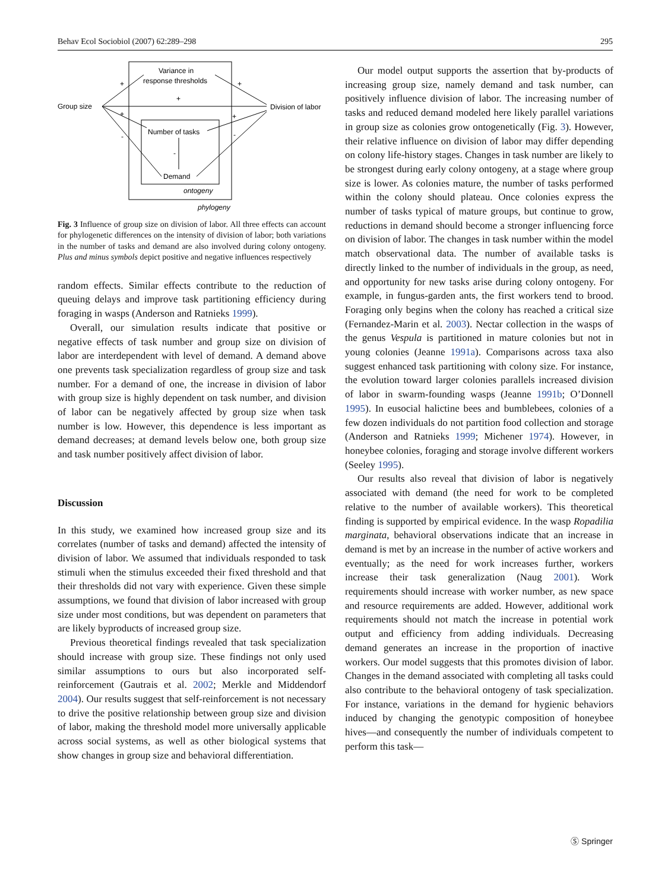Behav Ecol Sociobiol (2007) 62:289–298 295
Variance in
response thresholds
Group size
Division of labor
Number of tasks
Demand
ontogeny
phylogeny
+
+
+
+
+
-
-
-
Fig. 3 Influence of group size on division of labor. All three effects can account for phylogenetic differences on the intensity of division of labor; both variations in the number of tasks and demand are also involved during colony ontogeny. Plus and minus symbols depict positive and negative influences respectively
random effects. Similar effects contribute to the reduction of queuing delays and improve task partitioning efficiency during foraging in wasps (Anderson and Ratnieks 1999).
Overall, our simulation results indicate that positive or negative effects of task number and group size on division of labor are interdependent with level of demand. A demand above one prevents task specialization regardless of group size and task number. For a demand of one, the increase in division of labor with group size is highly dependent on task number, and division of labor can be negatively affected by group size when task number is low. However, this dependence is less important as demand decreases; at demand levels below one, both group size and task number positively affect division of labor.
Discussion
In this study, we examined how increased group size and its correlates (number of tasks and demand) affected the intensity of division of labor. We assumed that individuals responded to task stimuli when the stimulus exceeded their fixed threshold and that their thresholds did not vary with experience. Given these simple assumptions, we found that division of labor increased with group size under most conditions, but was dependent on parameters that are likely byproducts of increased group size.
Previous theoretical findings revealed that task specialization should increase with group size. These findings not only used similar assumptions to ours but also incorporated self-reinforcement (Gautrais et al. 2002; Merkle and Middendorf 2004). Our results suggest that self-reinforcement is not necessary to drive the positive relationship between group size and division of labor, making the threshold model more universally applicable across social systems, as well as other biological systems that show changes in group size and behavioral differentiation.
Our model output supports the assertion that by-products of increasing group size, namely demand and task number, can positively influence division of labor. The increasing number of tasks and reduced demand modeled here likely parallel variations in group size as colonies grow ontogenetically (Fig. 3). However, their relative influence on division of labor may differ depending on colony life-history stages. Changes in task number are likely to be strongest during early colony ontogeny, at a stage where group size is lower. As colonies mature, the number of tasks performed within the colony should plateau. Once colonies express the number of tasks typical of mature groups, but continue to grow, reductions in demand should become a stronger influencing force on division of labor. The changes in task number within the model match observational data. The number of available tasks is directly linked to the number of individuals in the group, as need, and opportunity for new tasks arise during colony ontogeny. For example, in fungus-garden ants, the first workers tend to brood. Foraging only begins when the colony has reached a critical size (Fernandez-Marin et al. 2003). Nectar collection in the wasps of the genus Vespula is partitioned in mature colonies but not in young colonies (Jeanne 1991a). Comparisons across taxa also suggest enhanced task partitioning with colony size. For instance, the evolution toward larger colonies parallels increased division of labor in swarm-founding wasps (Jeanne 1991b; O’Donnell 1995). In eusocial halictine bees and bumblebees, colonies of a few dozen individuals do not partition food collection and storage (Anderson and Ratnieks 1999; Michener 1974). However, in honeybee colonies, foraging and storage involve different workers (Seeley 1995).
Our results also reveal that division of labor is negatively associated with demand (the need for work to be completed relative to the number of available workers). This theoretical finding is supported by empirical evidence. In the wasp Ropadilia marginata, behavioral observations indicate that an increase in demand is met by an increase in the number of active workers and eventually; as the need for work increases further, workers increase their task generalization (Naug 2001). Work requirements should increase with worker number, as new space and resource requirements are added. However, additional work requirements should not match the increase in potential work output and efficiency from adding individuals. Decreasing demand generates an increase in the proportion of inactive workers. Our model suggests that this promotes division of labor. Changes in the demand associated with completing all tasks could also contribute to the behavioral ontogeny of task specialization. For instance, variations in the demand for hygienic behaviors induced by changing the genotypic composition of honeybee hives—and consequently the number of individuals competent to perform this task—
Ⓢ Springer